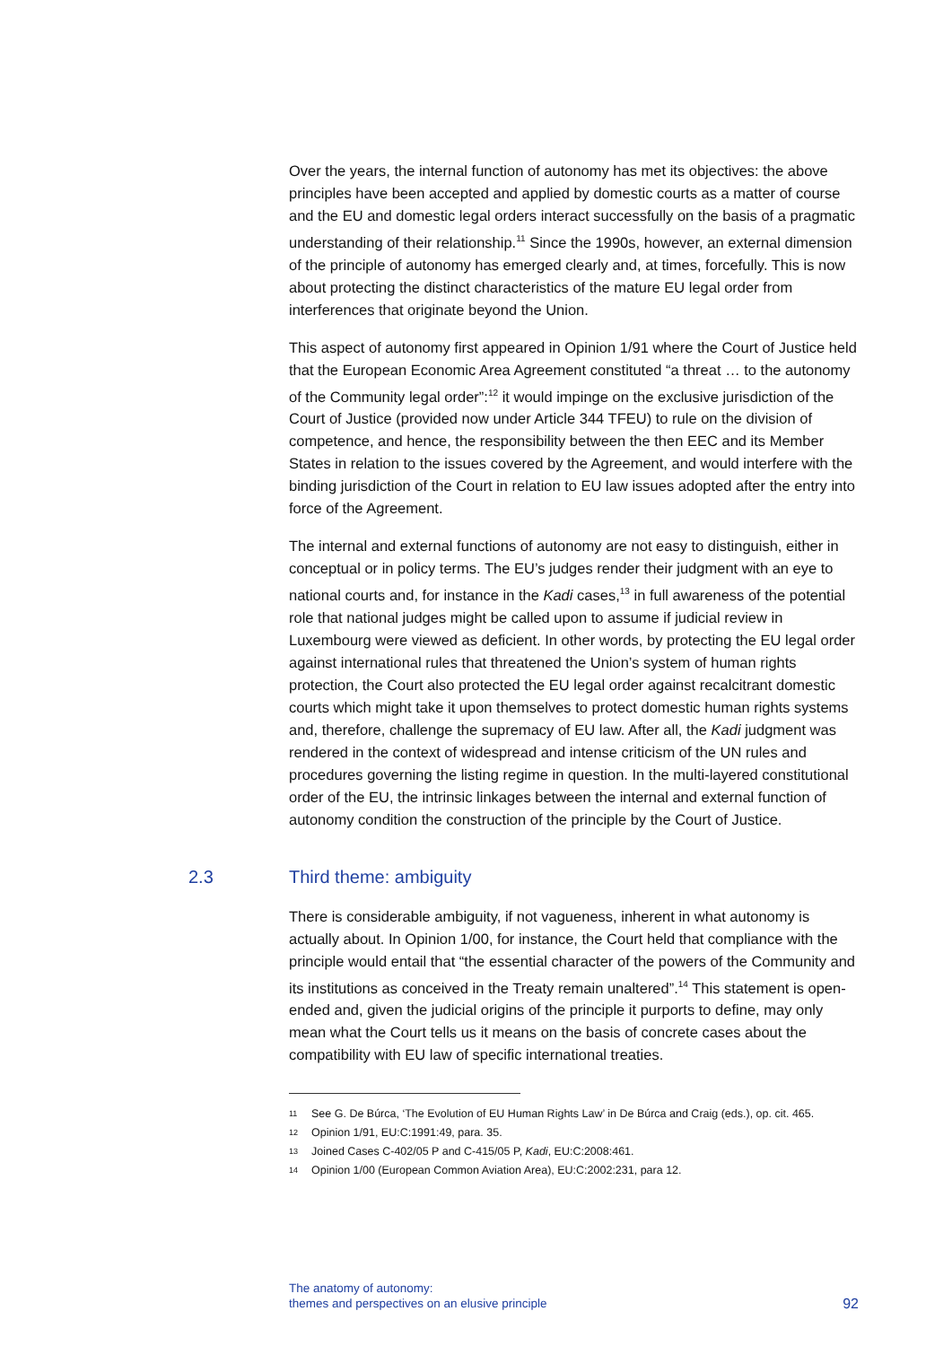Over the years, the internal function of autonomy has met its objectives: the above principles have been accepted and applied by domestic courts as a matter of course and the EU and domestic legal orders interact successfully on the basis of a pragmatic understanding of their relationship.<sup>11</sup> Since the 1990s, however, an external dimension of the principle of autonomy has emerged clearly and, at times, forcefully. This is now about protecting the distinct characteristics of the mature EU legal order from interferences that originate beyond the Union.
This aspect of autonomy first appeared in Opinion 1/91 where the Court of Justice held that the European Economic Area Agreement constituted “a threat … to the autonomy of the Community legal order”:<sup>12</sup> it would impinge on the exclusive jurisdiction of the Court of Justice (provided now under Article 344 TFEU) to rule on the division of competence, and hence, the responsibility between the then EEC and its Member States in relation to the issues covered by the Agreement, and would interfere with the binding jurisdiction of the Court in relation to EU law issues adopted after the entry into force of the Agreement.
The internal and external functions of autonomy are not easy to distinguish, either in conceptual or in policy terms. The EU’s judges render their judgment with an eye to national courts and, for instance in the Kadi cases,<sup>13</sup> in full awareness of the potential role that national judges might be called upon to assume if judicial review in Luxembourg were viewed as deficient. In other words, by protecting the EU legal order against international rules that threatened the Union’s system of human rights protection, the Court also protected the EU legal order against recalcitrant domestic courts which might take it upon themselves to protect domestic human rights systems and, therefore, challenge the supremacy of EU law. After all, the Kadi judgment was rendered in the context of widespread and intense criticism of the UN rules and procedures governing the listing regime in question. In the multi-layered constitutional order of the EU, the intrinsic linkages between the internal and external function of autonomy condition the construction of the principle by the Court of Justice.
2.3 Third theme: ambiguity
There is considerable ambiguity, if not vagueness, inherent in what autonomy is actually about. In Opinion 1/00, for instance, the Court held that compliance with the principle would entail that “the essential character of the powers of the Community and its institutions as conceived in the Treaty remain unaltered”.<sup>14</sup> This statement is open-ended and, given the judicial origins of the principle it purports to define, may only mean what the Court tells us it means on the basis of concrete cases about the compatibility with EU law of specific international treaties.
<sup>11</sup> See G. De Búrca, ‘The Evolution of EU Human Rights Law’ in De Búrca and Craig (eds.), op. cit. 465.
<sup>12</sup> Opinion 1/91, EU:C:1991:49, para. 35.
<sup>13</sup> Joined Cases C-402/05 P and C-415/05 P, Kadi, EU:C:2008:461.
<sup>14</sup> Opinion 1/00 (European Common Aviation Area), EU:C:2002:231, para 12.
The anatomy of autonomy:
themes and perspectives on an elusive principle
92